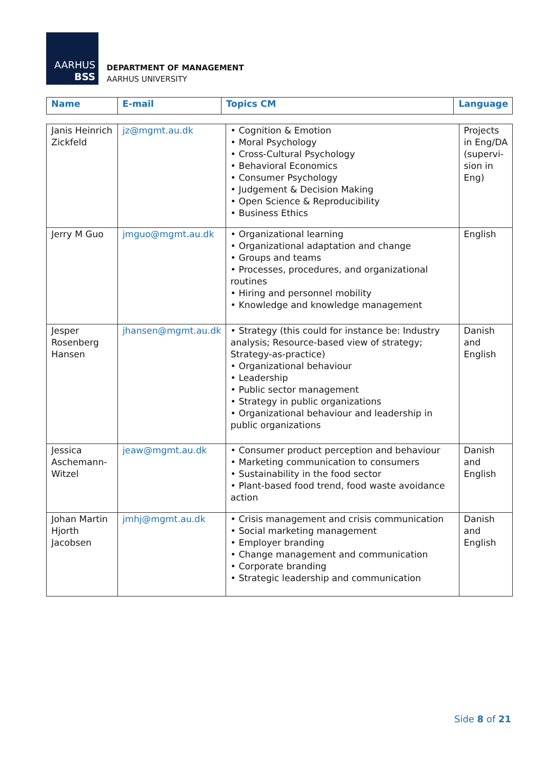AARHUS
BSS
DEPARTMENT OF MANAGEMENT
AARHUS UNIVERSITY
| Name | E-mail | Topics CM | Language |
| --- | --- | --- | --- |
| Janis Heinrich Zickfeld | jz@mgmt.au.dk | • Cognition & Emotion • Moral Psychology • Cross-Cultural Psychology • Behavioral Economics • Consumer Psychology • Judgement & Decision Making • Open Science & Reproducibility • Business Ethics | Projects in Eng/DA (supervi-sion in Eng) |
| Jerry M Guo | jmguo@mgmt.au.dk | • Organizational learning • Organizational adaptation and change • Groups and teams • Processes, procedures, and organizational routines • Hiring and personnel mobility • Knowledge and knowledge management | English |
| Jesper Rosenberg Hansen | jhansen@mgmt.au.dk | • Strategy (this could for instance be: Industry analysis; Resource-based view of strategy; Strategy-as-practice) • Organizational behaviour • Leadership • Public sector management • Strategy in public organizations • Organizational behaviour and leadership in public organizations | Danish and English |
| Jessica Aschemann-Witzel | jeaw@mgmt.au.dk | • Consumer product perception and behaviour • Marketing communication to consumers • Sustainability in the food sector • Plant-based food trend, food waste avoidance action | Danish and English |
| Johan Martin Hjorth Jacobsen | jmhj@mgmt.au.dk | • Crisis management and crisis communication • Social marketing management • Employer branding • Change management and communication • Corporate branding • Strategic leadership and communication | Danish and English |
Side 8 of 21